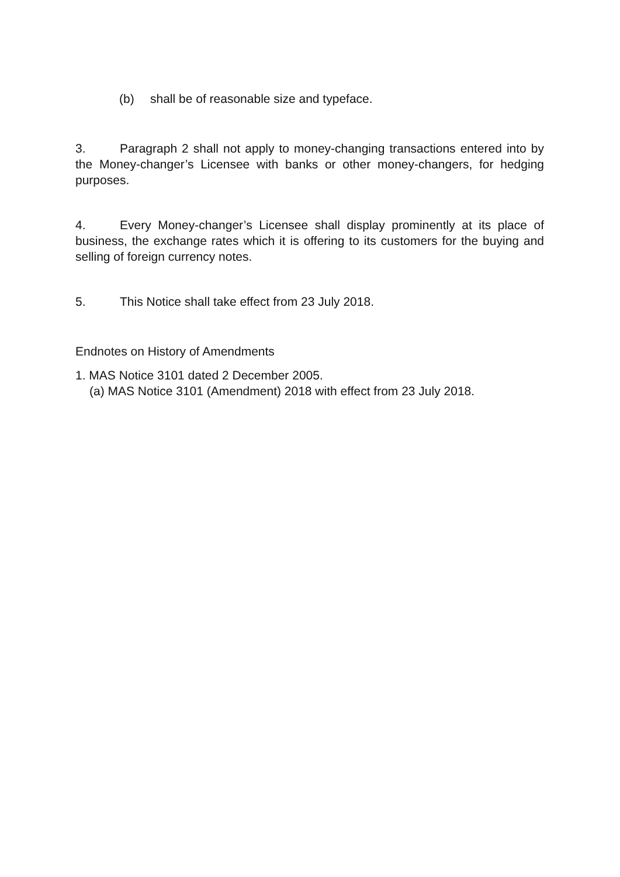(b) shall be of reasonable size and typeface.
3. Paragraph 2 shall not apply to money-changing transactions entered into by the Money-changer’s Licensee with banks or other money-changers, for hedging purposes.
4. Every Money-changer’s Licensee shall display prominently at its place of business, the exchange rates which it is offering to its customers for the buying and selling of foreign currency notes.
5. This Notice shall take effect from 23 July 2018.
Endnotes on History of Amendments
1. MAS Notice 3101 dated 2 December 2005.
(a) MAS Notice 3101 (Amendment) 2018 with effect from 23 July 2018.